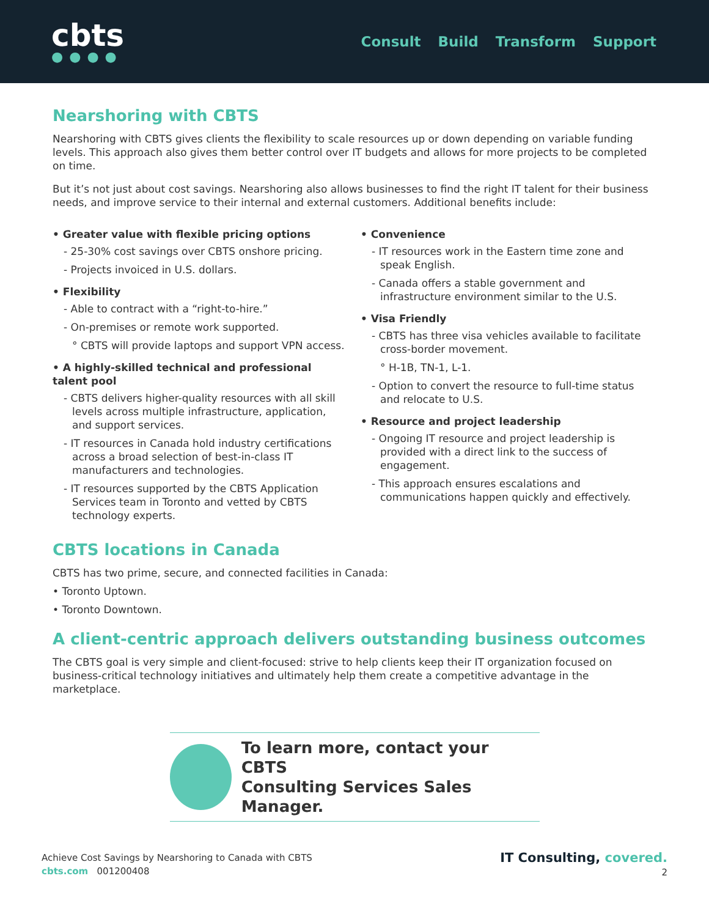cbts
●●●●
Consult Build Transform Support
Nearshoring with CBTS
Nearshoring with CBTS gives clients the flexibility to scale resources up or down depending on variable funding levels. This approach also gives them better control over IT budgets and allows for more projects to be completed on time.
But it’s not just about cost savings. Nearshoring also allows businesses to find the right IT talent for their business needs, and improve service to their internal and external customers. Additional benefits include:
• Greater value with flexible pricing options
- 25-30% cost savings over CBTS onshore pricing.
- Projects invoiced in U.S. dollars.
• Flexibility
- Able to contract with a “right-to-hire.”
- On-premises or remote work supported.
° CBTS will provide laptops and support VPN access.
• A highly-skilled technical and professional talent pool
- CBTS delivers higher-quality resources with all skill levels across multiple infrastructure, application, and support services.
- IT resources in Canada hold industry certifications across a broad selection of best-in-class IT manufacturers and technologies.
- IT resources supported by the CBTS Application Services team in Toronto and vetted by CBTS technology experts.
• Convenience
- IT resources work in the Eastern time zone and speak English.
- Canada offers a stable government and infrastructure environment similar to the U.S.
• Visa Friendly
- CBTS has three visa vehicles available to facilitate cross-border movement.
° H-1B, TN-1, L-1.
- Option to convert the resource to full-time status and relocate to U.S.
• Resource and project leadership
- Ongoing IT resource and project leadership is provided with a direct link to the success of engagement.
- This approach ensures escalations and communications happen quickly and effectively.
CBTS locations in Canada
CBTS has two prime, secure, and connected facilities in Canada:
• Toronto Uptown.
• Toronto Downtown.
A client-centric approach delivers outstanding business outcomes
The CBTS goal is very simple and client-focused: strive to help clients keep their IT organization focused on business-critical technology initiatives and ultimately help them create a competitive advantage in the marketplace.
To learn more, contact your CBTS
Consulting Services Sales Manager.
Achieve Cost Savings by Nearshoring to Canada with CBTS
cbts.com 001200408
IT Consulting, covered.
2